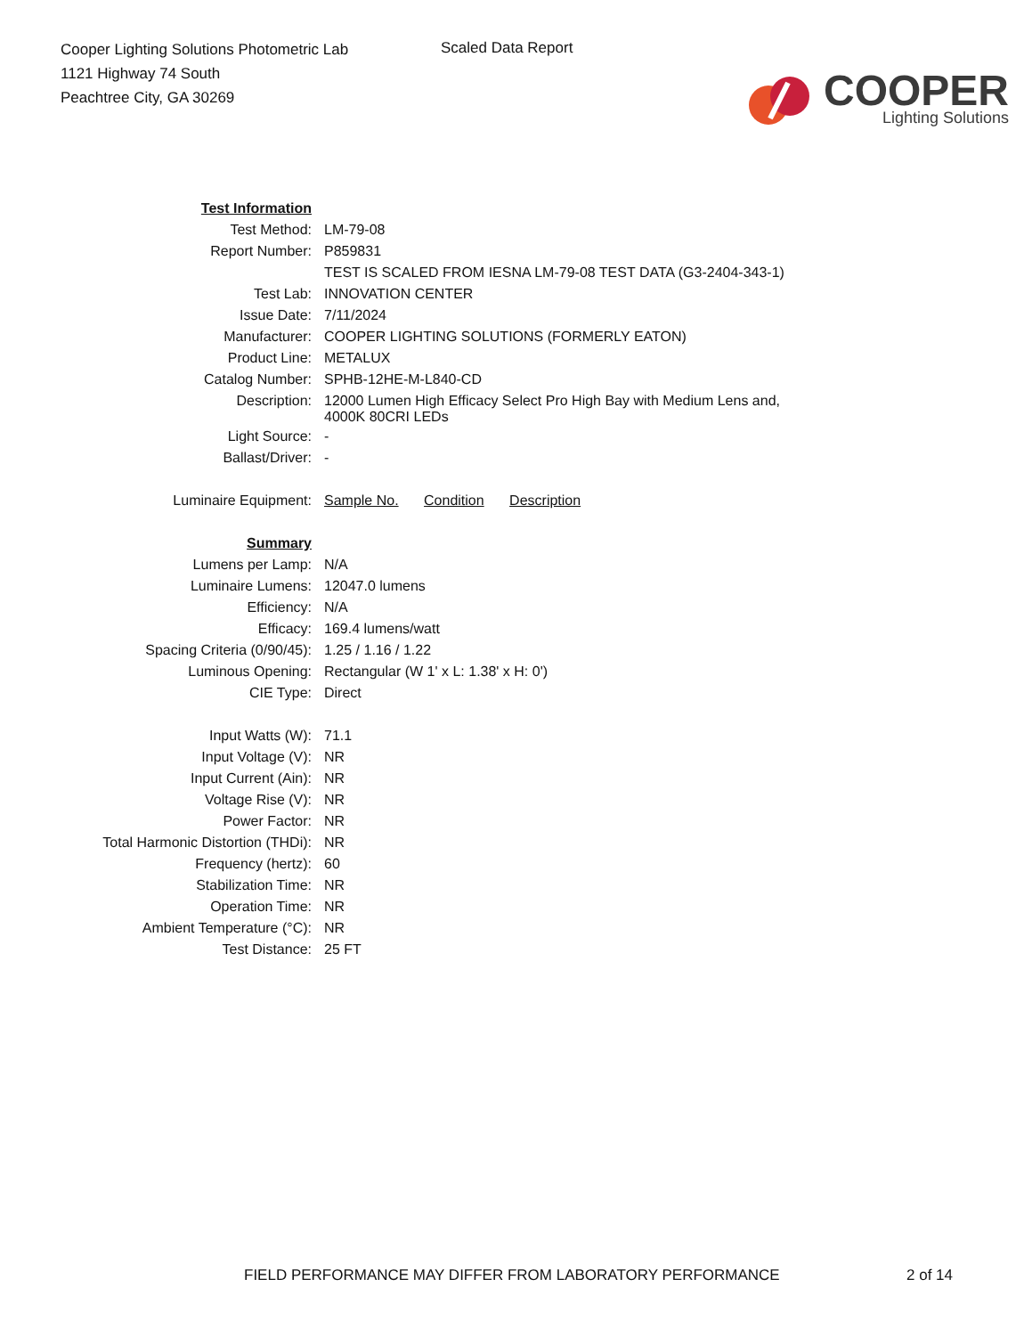Cooper Lighting Solutions Photometric Lab
1121 Highway 74 South
Peachtree City, GA 30269
Scaled Data Report
COOPER
Lighting Solutions
| Test Information | |
| Test Method: | LM-79-08 |
| Report Number: | P859831 |
| | TEST IS SCALED FROM IESNA LM-79-08 TEST DATA (G3-2404-343-1) |
| Test Lab: | INNOVATION CENTER |
| Issue Date: | 7/11/2024 |
| Manufacturer: | COOPER LIGHTING SOLUTIONS (FORMERLY EATON) |
| Product Line: | METALUX |
| Catalog Number: | SPHB-12HE-M-L840-CD |
| Description: | 12000 Lumen High Efficacy Select Pro High Bay with Medium Lens and, 4000K 80CRI LEDs |
| Light Source: | - |
| Ballast/Driver: | - |
| Luminaire Equipment: | Sample No. Condition Description |
| Summary | |
| Lumens per Lamp: | N/A |
| Luminaire Lumens: | 12047.0 lumens |
| Efficiency: | N/A |
| Efficacy: | 169.4 lumens/watt |
| Spacing Criteria (0/90/45): | 1.25 / 1.16 / 1.22 |
| Luminous Opening: | Rectangular (W 1' x L: 1.38' x H: 0') |
| CIE Type: | Direct |
| Input Watts (W): | 71.1 |
| Input Voltage (V): | NR |
| Input Current (Ain): | NR |
| Voltage Rise (V): | NR |
| Power Factor: | NR |
| Total Harmonic Distortion (THDi): | NR |
| Frequency (hertz): | 60 |
| Stabilization Time: | NR |
| Operation Time: | NR |
| Ambient Temperature (°C): | NR |
| Test Distance: | 25 FT |
FIELD PERFORMANCE MAY DIFFER FROM LABORATORY PERFORMANCE
2 of 14